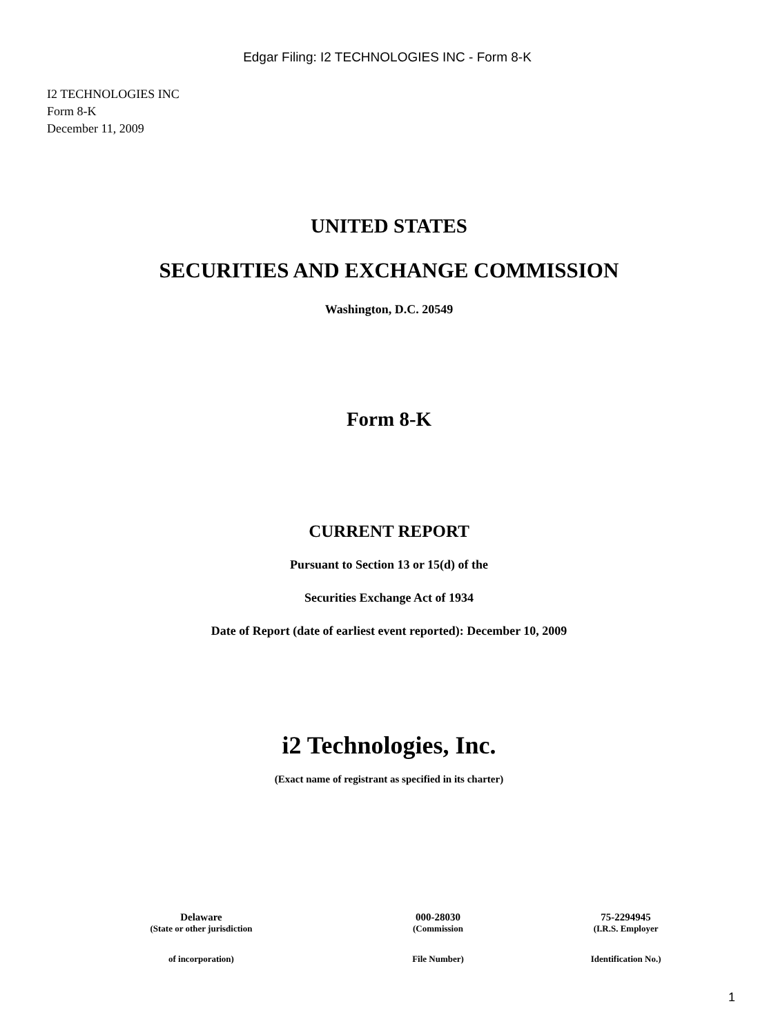Edgar Filing: I2 TECHNOLOGIES INC - Form 8-K
I2 TECHNOLOGIES INC
Form 8-K
December 11, 2009
UNITED STATES
SECURITIES AND EXCHANGE COMMISSION
Washington, D.C. 20549
Form 8-K
CURRENT REPORT
Pursuant to Section 13 or 15(d) of the
Securities Exchange Act of 1934
Date of Report (date of earliest event reported): December 10, 2009
i2 Technologies, Inc.
(Exact name of registrant as specified in its charter)
| Delaware | 000-28030 | 75-2294945 |
| (State or other jurisdiction | (Commission | (I.R.S. Employer |
| of incorporation) | File Number) | Identification No.) |
1